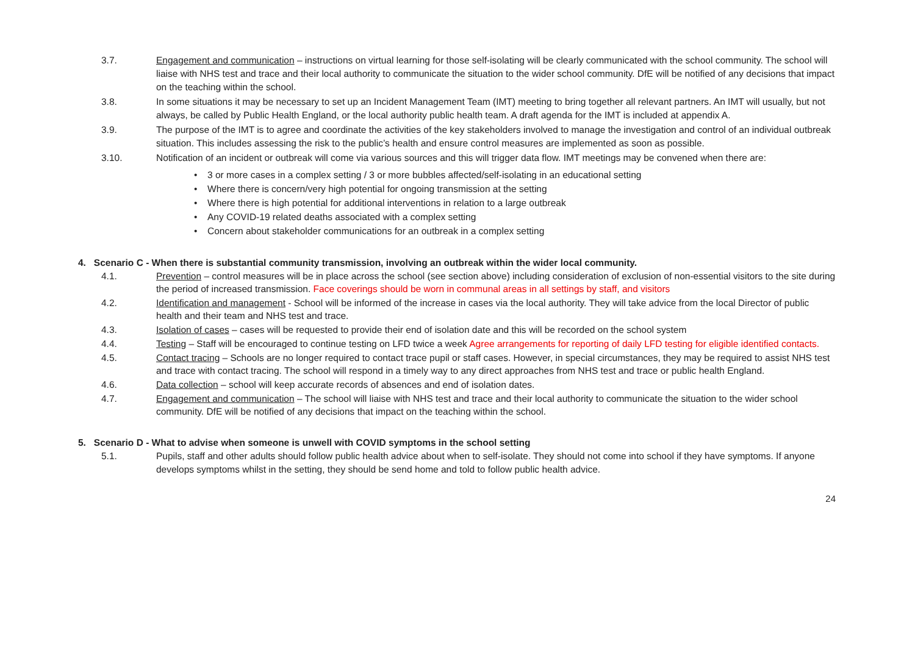3.7. Engagement and communication – instructions on virtual learning for those self-isolating will be clearly communicated with the school community. The school will liaise with NHS test and trace and their local authority to communicate the situation to the wider school community. DfE will be notified of any decisions that impact on the teaching within the school.
3.8. In some situations it may be necessary to set up an Incident Management Team (IMT) meeting to bring together all relevant partners. An IMT will usually, but not always, be called by Public Health England, or the local authority public health team. A draft agenda for the IMT is included at appendix A.
3.9. The purpose of the IMT is to agree and coordinate the activities of the key stakeholders involved to manage the investigation and control of an individual outbreak situation. This includes assessing the risk to the public’s health and ensure control measures are implemented as soon as possible.
3.10. Notification of an incident or outbreak will come via various sources and this will trigger data flow. IMT meetings may be convened when there are:
• 3 or more cases in a complex setting / 3 or more bubbles affected/self-isolating in an educational setting
• Where there is concern/very high potential for ongoing transmission at the setting
• Where there is high potential for additional interventions in relation to a large outbreak
• Any COVID-19 related deaths associated with a complex setting
• Concern about stakeholder communications for an outbreak in a complex setting
4. Scenario C - When there is substantial community transmission, involving an outbreak within the wider local community.
4.1. Prevention – control measures will be in place across the school (see section above) including consideration of exclusion of non-essential visitors to the site during the period of increased transmission. Face coverings should be worn in communal areas in all settings by staff, and visitors
4.2. Identification and management - School will be informed of the increase in cases via the local authority. They will take advice from the local Director of public health and their team and NHS test and trace.
4.3. Isolation of cases – cases will be requested to provide their end of isolation date and this will be recorded on the school system
4.4. Testing – Staff will be encouraged to continue testing on LFD twice a week Agree arrangements for reporting of daily LFD testing for eligible identified contacts.
4.5. Contact tracing – Schools are no longer required to contact trace pupil or staff cases. However, in special circumstances, they may be required to assist NHS test and trace with contact tracing. The school will respond in a timely way to any direct approaches from NHS test and trace or public health England.
4.6. Data collection – school will keep accurate records of absences and end of isolation dates.
4.7. Engagement and communication – The school will liaise with NHS test and trace and their local authority to communicate the situation to the wider school community. DfE will be notified of any decisions that impact on the teaching within the school.
5. Scenario D - What to advise when someone is unwell with COVID symptoms in the school setting
5.1. Pupils, staff and other adults should follow public health advice about when to self-isolate. They should not come into school if they have symptoms. If anyone develops symptoms whilst in the setting, they should be send home and told to follow public health advice.
24